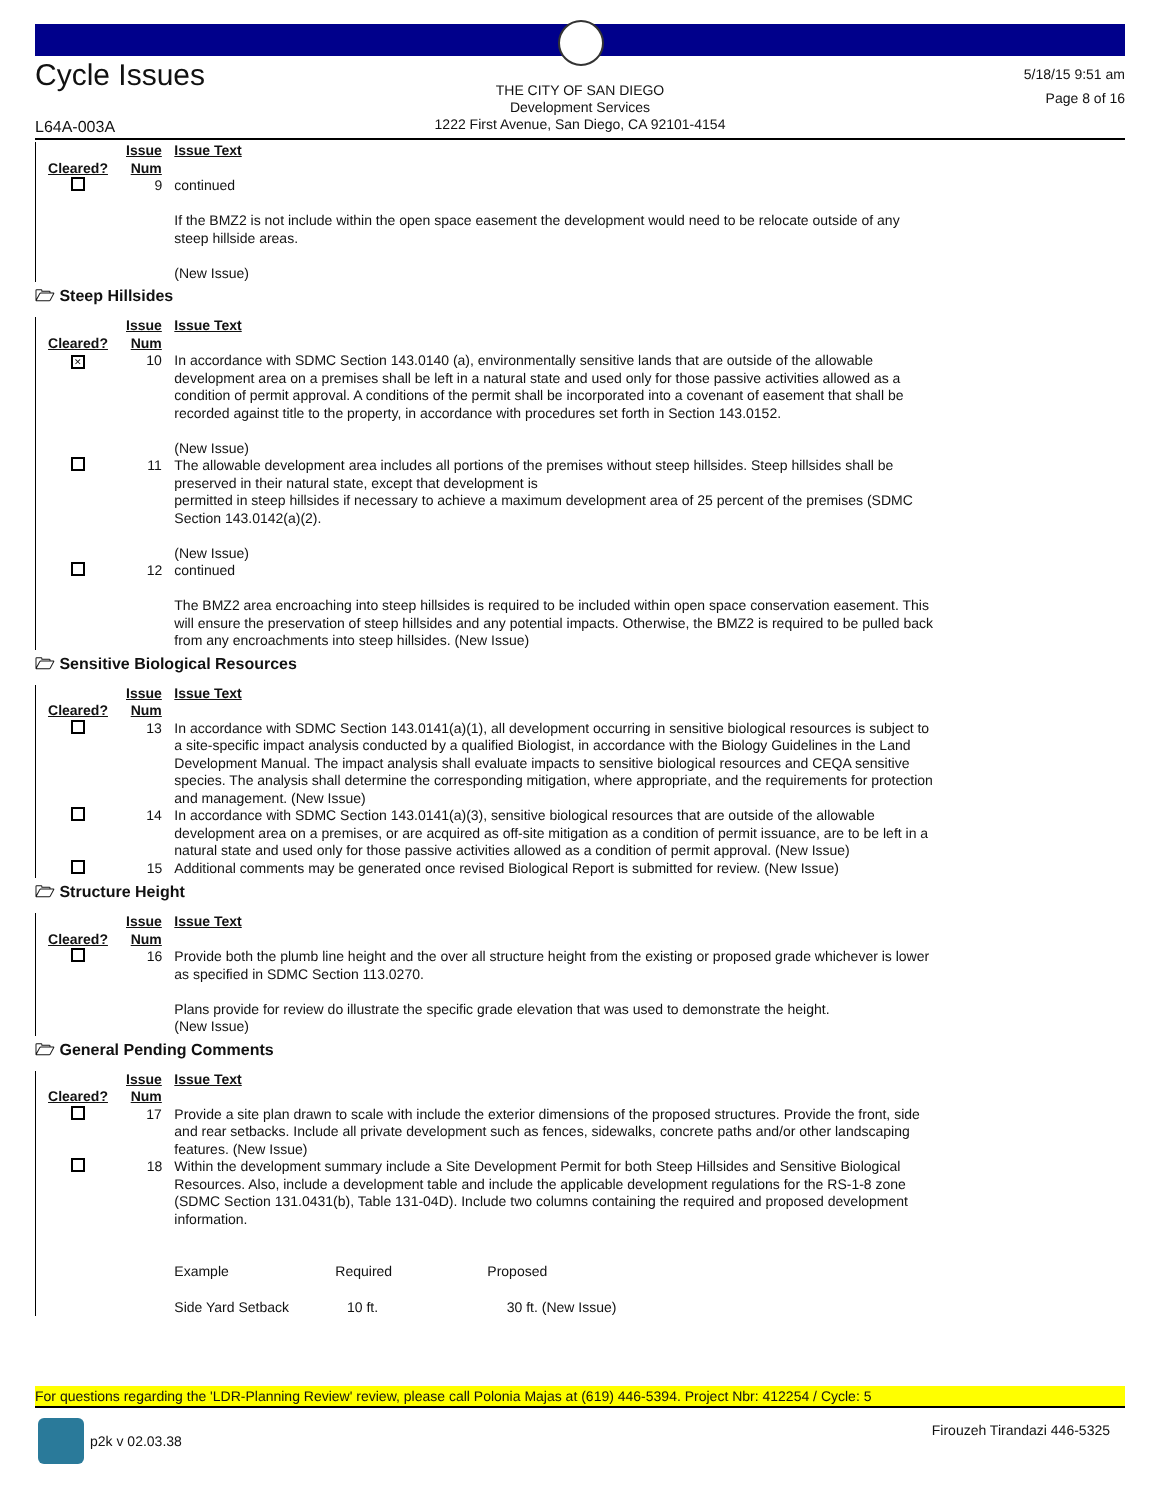Cycle Issues
THE CITY OF SAN DIEGO
Development Services
1222 First Avenue, San Diego, CA 92101-4154
5/18/15 9:51 am
Page 8 of 16
L64A-003A
| Cleared? | Issue Num | Issue Text |
| --- | --- | --- |
| | 9 | continued If the BMZ2 is not include within the open space easement the development would need to be relocate outside of any steep hillside areas. (New Issue) |
🗁 Steep Hillsides
| Cleared? | Issue Num | Issue Text |
| --- | --- | --- |
| ✕ | 10 | In accordance with SDMC Section 143.0140 (a), environmentally sensitive lands that are outside of the allowable development area on a premises shall be left in a natural state and used only for those passive activities allowed as a condition of permit approval. A conditions of the permit shall be incorporated into a covenant of easement that shall be recorded against title to the property, in accordance with procedures set forth in Section 143.0152. (New Issue) |
| | 11 | The allowable development area includes all portions of the premises without steep hillsides. Steep hillsides shall be preserved in their natural state, except that development is permitted in steep hillsides if necessary to achieve a maximum development area of 25 percent of the premises (SDMC Section 143.0142(a)(2). (New Issue) |
| | 12 | continued The BMZ2 area encroaching into steep hillsides is required to be included within open space conservation easement. This will ensure the preservation of steep hillsides and any potential impacts. Otherwise, the BMZ2 is required to be pulled back from any encroachments into steep hillsides. (New Issue) |
🗁 Sensitive Biological Resources
| Cleared? | Issue Num | Issue Text |
| --- | --- | --- |
| | 13 | In accordance with SDMC Section 143.0141(a)(1), all development occurring in sensitive biological resources is subject to a site-specific impact analysis conducted by a qualified Biologist, in accordance with the Biology Guidelines in the Land Development Manual. The impact analysis shall evaluate impacts to sensitive biological resources and CEQA sensitive species. The analysis shall determine the corresponding mitigation, where appropriate, and the requirements for protection and management. (New Issue) |
| | 14 | In accordance with SDMC Section 143.0141(a)(3), sensitive biological resources that are outside of the allowable development area on a premises, or are acquired as off-site mitigation as a condition of permit issuance, are to be left in a natural state and used only for those passive activities allowed as a condition of permit approval. (New Issue) |
| | 15 | Additional comments may be generated once revised Biological Report is submitted for review. (New Issue) |
🗁 Structure Height
| Cleared? | Issue Num | Issue Text |
| --- | --- | --- |
| | 16 | Provide both the plumb line height and the over all structure height from the existing or proposed grade whichever is lower as specified in SDMC Section 113.0270. Plans provide for review do illustrate the specific grade elevation that was used to demonstrate the height. (New Issue) |
🗁 General Pending Comments
| Cleared? | Issue Num | Issue Text |
| --- | --- | --- |
| | 17 | Provide a site plan drawn to scale with include the exterior dimensions of the proposed structures. Provide the front, side and rear setbacks. Include all private development such as fences, sidewalks, concrete paths and/or other landscaping features. (New Issue) |
| | 18 | Within the development summary include a Site Development Permit for both Steep Hillsides and Sensitive Biological Resources. Also, include a development table and include the applicable development regulations for the RS-1-8 zone (SDMC Section 131.0431(b), Table 131-04D). Include two columns containing the required and proposed development information. / Example / Required / Proposed / / Side Yard Setback / 10 ft. / 30 ft. (New Issue) / |
For questions regarding the 'LDR-Planning Review' review, please call Polonia Majas at (619) 446-5394. Project Nbr: 412254 / Cycle: 5
p2k v 02.03.38 Firouzeh Tirandazi 446-5325